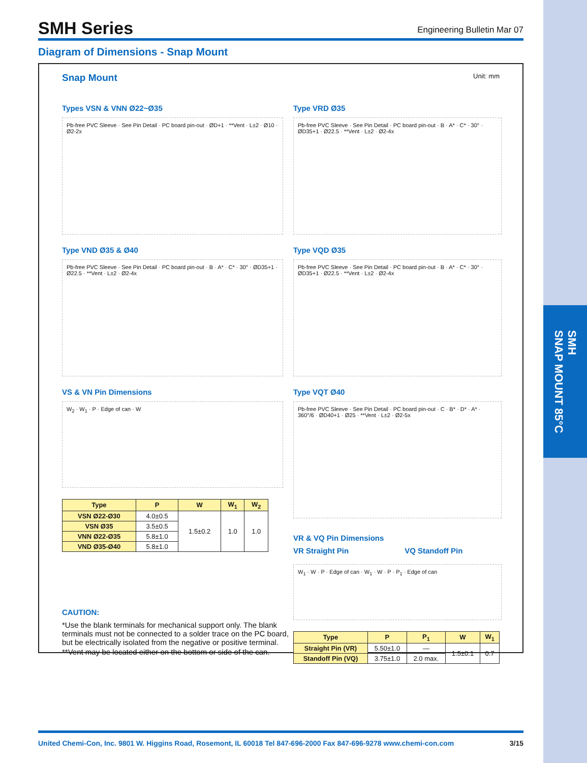SMH
SNAP MOUNT 85°C
SMH Series
Engineering Bulletin Mar 07
Diagram of Dimensions - Snap Mount
Snap Mount
Unit: mm
Types VSN & VNN Ø22~Ø35
Pb-free PVC Sleeve · See Pin Detail · PC board pin-out · ØD+1 · **Vent · L±2 · Ø10 · Ø2-2x
Type VRD Ø35
Pb-free PVC Sleeve · See Pin Detail · PC board pin-out · B · A* · C* · 30° · ØD35+1 · Ø22.5 · **Vent · L±2 · Ø2-4x
Type VND Ø35 & Ø40
Pb-free PVC Sleeve · See Pin Detail · PC board pin-out · B · A* · C* · 30° · ØD35+1 · Ø22.5 · **Vent · L±2 · Ø2-4x
Type VQD Ø35
Pb-free PVC Sleeve · See Pin Detail · PC board pin-out · B · A* · C* · 30° · ØD35+1 · Ø22.5 · **Vent · L±2 · Ø2-4x
VS & VN Pin Dimensions
W<sub>2</sub> · W<sub>1</sub> · P · Edge of can · W
| Type | P | W | W<sub>1</sub> | W<sub>2</sub> |
| --- | --- | --- | --- | --- |
| VSN Ø22-Ø30 | 4.0±0.5 | 1.5±0.2 | 1.0 | 1.0 |
| VSN Ø35 | 3.5±0.5 | | | |
| VNN Ø22-Ø35 | 5.8±1.0 | | | |
| VND Ø35-Ø40 | 5.8±1.0 | | | |
CAUTION:
*Use the blank terminals for mechanical support only. The blank terminals must not be connected to a solder trace on the PC board, but be electrically isolated from the negative or positive terminal.
**Vent may be located either on the bottom or side of the can.
Type VQT Ø40
Pb-free PVC Sleeve · See Pin Detail · PC board pin-out · C · B* · D* · A* · 360°/6 · ØD40+1 · Ø25 · **Vent · L±2 · Ø2-5x
VR & VQ Pin Dimensions
VR Straight Pin VQ Standoff Pin
W<sub>1</sub> · W · P · Edge of can · W<sub>1</sub> · W · P · P<sub>1</sub> · Edge of can
| Type | P | P<sub>1</sub> | W | W<sub>1</sub> |
| --- | --- | --- | --- | --- |
| Straight Pin (VR) | 5.50±1.0 | — | 1.5±0.1 | 0.7 |
| Standoff Pin (VQ) | 3.75±1.0 | 2.0 max. | | |
United Chemi-Con, Inc. 9801 W. Higgins Road, Rosemont, IL 60018 Tel 847-696-2000 Fax 847-696-9278 www.chemi-con.com 3/15